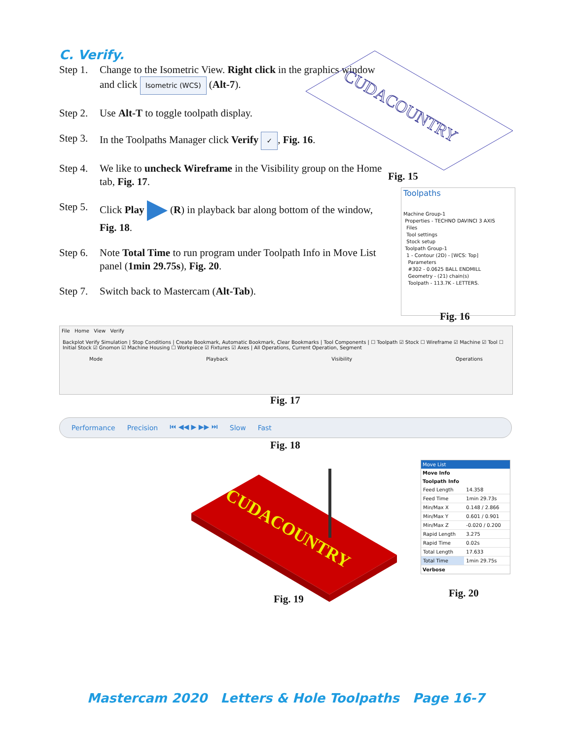C. Verify.
Step 1. Change to the Isometric View. Right click in the graphics window and click Isometric (WCS) (Alt-7).
Step 2. Use Alt-T to toggle toolpath display.
Step 3. In the Toolpaths Manager click Verify ✓, Fig. 16.
Step 4. We like to uncheck Wireframe in the Visibility group on the Home tab, Fig. 17.
Step 5. Click Play (R) in playback bar along bottom of the window, Fig. 18.
Step 6. Note Total Time to run program under Toolpath Info in Move List panel (1min 29.75s), Fig. 20.
Step 7. Switch back to Mastercam (Alt-Tab).
CUDACOUNTRY
Fig. 15
Toolpaths
Machine Group-1
Properties - TECHNO DAVINCI 3 AXIS
Files
Tool settings
Stock setup
Toolpath Group-1
1 - Contour (2D) - [WCS: Top]
Parameters
#302 - 0.0625 BALL ENDMILL
Geometry - (21) chain(s)
Toolpath - 113.7K - LETTERS.
Fig. 16
File Home View Verify
Backplot Verify Simulation | Stop Conditions | Create Bookmark, Automatic Bookmark, Clear Bookmarks | Tool Components | ☐ Toolpath ☑ Stock ☐ Wireframe ☑ Machine ☑ Tool ☐ Initial Stock ☑ Gnomon ☑ Machine Housing ☐ Workpiece ☑ Fixtures ☑ Axes | All Operations, Current Operation, Segment
Mode Playback Visibility Operations
Fig. 17
Performance Precision ⏮ ◀◀ ▶ ▶▶ ⏭ Slow Fast
Fig. 18
CUDACOUNTRY
Fig. 19
Move List
Move Info
Toolpath Info
| Feed Length | 14.358 |
| Feed Time | 1min 29.73s |
| Min/Max X | 0.148 / 2.866 |
| Min/Max Y | 0.601 / 0.901 |
| Min/Max Z | -0.020 / 0.200 |
| Rapid Length | 3.275 |
| Rapid Time | 0.02s |
| Total Length | 17.633 |
| Total Time | 1min 29.75s |
Verbose
Fig. 20
Mastercam 2020 Letters & Hole Toolpaths Page 16-7